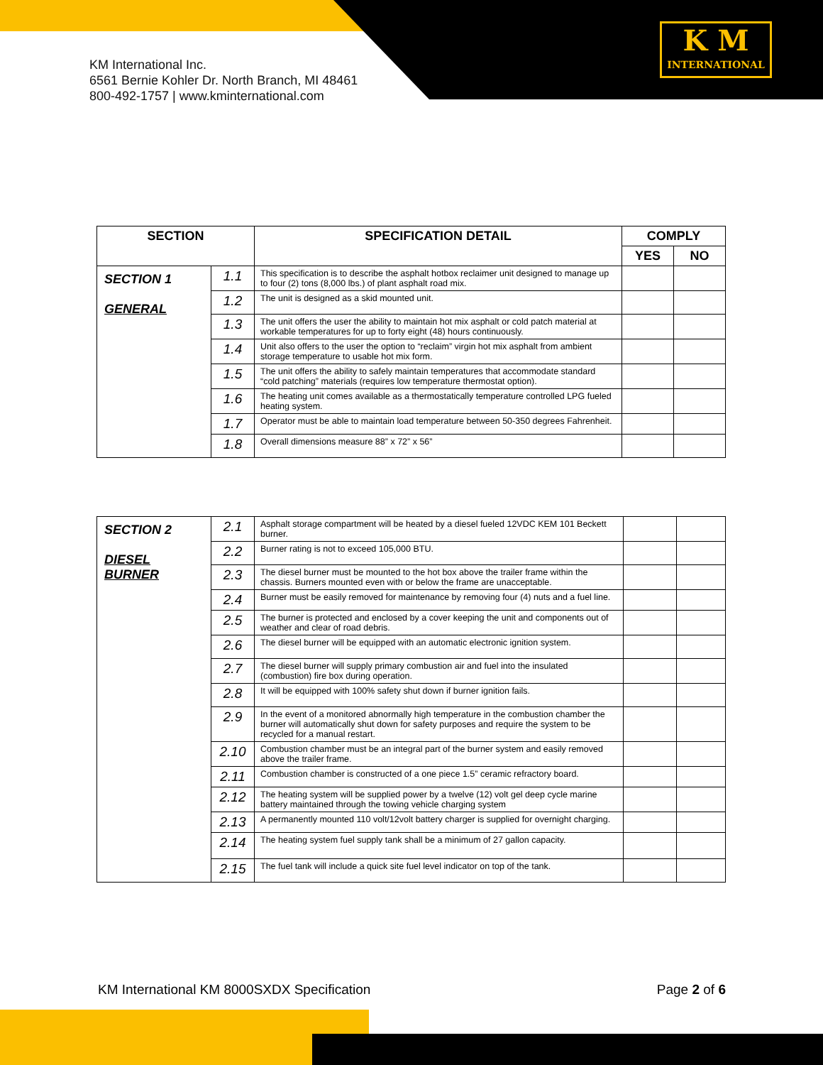KM International Inc.
6561 Bernie Kohler Dr. North Branch, MI 48461
800-492-1757 | www.kminternational.com
K M
INTERNATIONAL
| SECTION | | SPECIFICATION DETAIL | COMPLY | |
| --- | --- | --- | --- | --- |
| | | | YES | NO |
| SECTION 1 GENERAL | 1.1 | This specification is to describe the asphalt hotbox reclaimer unit designed to manage up to four (2) tons (8,000 lbs.) of plant asphalt road mix. | | |
| | 1.2 | The unit is designed as a skid mounted unit. | | |
| | 1.3 | The unit offers the user the ability to maintain hot mix asphalt or cold patch material at workable temperatures for up to forty eight (48) hours continuously. | | |
| | 1.4 | Unit also offers to the user the option to “reclaim” virgin hot mix asphalt from ambient storage temperature to usable hot mix form. | | |
| | 1.5 | The unit offers the ability to safely maintain temperatures that accommodate standard “cold patching” materials (requires low temperature thermostat option). | | |
| | 1.6 | The heating unit comes available as a thermostatically temperature controlled LPG fueled heating system. | | |
| | 1.7 | Operator must be able to maintain load temperature between 50-350 degrees Fahrenheit. | | |
| | 1.8 | Overall dimensions measure 88” x 72” x 56” | | |
| SECTION 2 DIESEL BURNER | 2.1 | Asphalt storage compartment will be heated by a diesel fueled 12VDC KEM 101 Beckett burner. | | |
| | 2.2 | Burner rating is not to exceed 105,000 BTU. | | |
| | 2.3 | The diesel burner must be mounted to the hot box above the trailer frame within the chassis. Burners mounted even with or below the frame are unacceptable. | | |
| | 2.4 | Burner must be easily removed for maintenance by removing four (4) nuts and a fuel line. | | |
| | 2.5 | The burner is protected and enclosed by a cover keeping the unit and components out of weather and clear of road debris. | | |
| | 2.6 | The diesel burner will be equipped with an automatic electronic ignition system. | | |
| | 2.7 | The diesel burner will supply primary combustion air and fuel into the insulated (combustion) fire box during operation. | | |
| | 2.8 | It will be equipped with 100% safety shut down if burner ignition fails. | | |
| | 2.9 | In the event of a monitored abnormally high temperature in the combustion chamber the burner will automatically shut down for safety purposes and require the system to be recycled for a manual restart. | | |
| | 2.10 | Combustion chamber must be an integral part of the burner system and easily removed above the trailer frame. | | |
| | 2.11 | Combustion chamber is constructed of a one piece 1.5” ceramic refractory board. | | |
| | 2.12 | The heating system will be supplied power by a twelve (12) volt gel deep cycle marine battery maintained through the towing vehicle charging system | | |
| | 2.13 | A permanently mounted 110 volt/12volt battery charger is supplied for overnight charging. | | |
| | 2.14 | The heating system fuel supply tank shall be a minimum of 27 gallon capacity. | | |
| | 2.15 | The fuel tank will include a quick site fuel level indicator on top of the tank. | | |
KM International KM 8000SXDX Specification Page 2 of 6